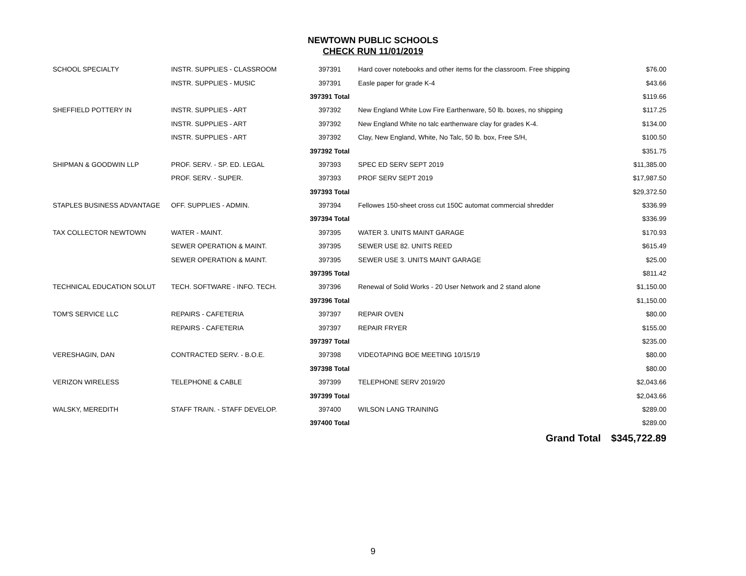NEWTOWN PUBLIC SCHOOLS
CHECK RUN 11/01/2019
| SCHOOL SPECIALTY | INSTR. SUPPLIES - CLASSROOM | 397391 | Hard cover notebooks and other items for the classroom. Free shipping | $76.00 |
| | INSTR. SUPPLIES - MUSIC | 397391 | Easle paper for grade K-4 | $43.66 |
| | | 397391 Total | | $119.66 |
| SHEFFIELD POTTERY IN | INSTR. SUPPLIES - ART | 397392 | New England White Low Fire Earthenware, 50 lb. boxes, no shipping | $117.25 |
| | INSTR. SUPPLIES - ART | 397392 | New England White no talc earthenware clay for grades K-4. | $134.00 |
| | INSTR. SUPPLIES - ART | 397392 | Clay, New England, White, No Talc, 50 lb. box, Free S/H, | $100.50 |
| | | 397392 Total | | $351.75 |
| SHIPMAN & GOODWIN LLP | PROF. SERV. - SP. ED. LEGAL | 397393 | SPEC ED SERV SEPT 2019 | $11,385.00 |
| | PROF. SERV. - SUPER. | 397393 | PROF SERV SEPT 2019 | $17,987.50 |
| | | 397393 Total | | $29,372.50 |
| STAPLES BUSINESS ADVANTAGE | OFF. SUPPLIES - ADMIN. | 397394 | Fellowes 150-sheet cross cut 150C automat commercial shredder | $336.99 |
| | | 397394 Total | | $336.99 |
| TAX COLLECTOR NEWTOWN | WATER - MAINT. | 397395 | WATER 3. UNITS MAINT GARAGE | $170.93 |
| | SEWER OPERATION & MAINT. | 397395 | SEWER USE 82. UNITS REED | $615.49 |
| | SEWER OPERATION & MAINT. | 397395 | SEWER USE 3. UNITS MAINT GARAGE | $25.00 |
| | | 397395 Total | | $811.42 |
| TECHNICAL EDUCATION SOLUT | TECH. SOFTWARE - INFO. TECH. | 397396 | Renewal of Solid Works - 20 User Network and 2 stand alone | $1,150.00 |
| | | 397396 Total | | $1,150.00 |
| TOM'S SERVICE LLC | REPAIRS - CAFETERIA | 397397 | REPAIR OVEN | $80.00 |
| | REPAIRS - CAFETERIA | 397397 | REPAIR FRYER | $155.00 |
| | | 397397 Total | | $235.00 |
| VERESHAGIN, DAN | CONTRACTED SERV. - B.O.E. | 397398 | VIDEOTAPING BOE MEETING 10/15/19 | $80.00 |
| | | 397398 Total | | $80.00 |
| VERIZON WIRELESS | TELEPHONE & CABLE | 397399 | TELEPHONE SERV 2019/20 | $2,043.66 |
| | | 397399 Total | | $2,043.66 |
| WALSKY, MEREDITH | STAFF TRAIN. - STAFF DEVELOP. | 397400 | WILSON LANG TRAINING | $289.00 |
| | | 397400 Total | | $289.00 |
| | | | Grand Total | $345,722.89 |
9